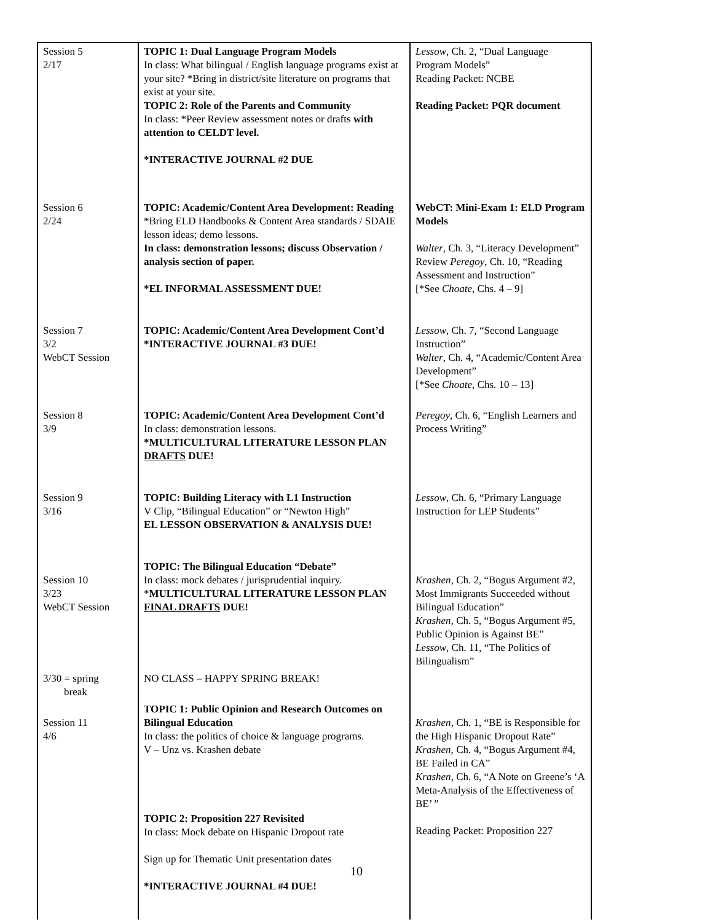| Session 5 2/17 | TOPIC 1: Dual Language Program Models In class: What bilingual / English language programs exist at your site? *Bring in district/site literature on programs that exist at your site. TOPIC 2: Role of the Parents and Community In class: *Peer Review assessment notes or drafts with attention to CELDT level. *INTERACTIVE JOURNAL #2 DUE | Lessow , Ch. 2, “Dual Language Program Models” Reading Packet: NCBE Reading Packet: PQR document |
| Session 6 2/24 | TOPIC: Academic/Content Area Development: Reading *Bring ELD Handbooks & Content Area standards / SDAIE lesson ideas; demo lessons. In class: demonstration lessons; discuss Observation / analysis section of paper. *EL INFORMAL ASSESSMENT DUE! | WebCT: Mini-Exam 1: ELD Program Models Walter , Ch. 3, “Literacy Development” Review Peregoy , Ch. 10, “Reading Assessment and Instruction” [*See Choate , Chs. 4 – 9] |
| Session 7 3/2 WebCT Session | TOPIC: Academic/Content Area Development Cont’d *INTERACTIVE JOURNAL #3 DUE! | Lessow , Ch. 7, “Second Language Instruction” Walter , Ch. 4, “Academic/Content Area Development” [*See Choate , Chs. 10 – 13] |
| Session 8 3/9 | TOPIC: Academic/Content Area Development Cont’d In class: demonstration lessons. *MULTICULTURAL LITERATURE LESSON PLAN DRAFTS DUE! | Peregoy , Ch. 6, “English Learners and Process Writing” |
| Session 9 3/16 | TOPIC: Building Literacy with L1 Instruction V Clip, “Bilingual Education” or “Newton High” EL LESSON OBSERVATION & ANALYSIS DUE! | Lessow , Ch. 6, “Primary Language Instruction for LEP Students” |
| Session 10 3/23 WebCT Session | TOPIC: The Bilingual Education “Debate” In class: mock debates / jurisprudential inquiry. * MULTICULTURAL LITERATURE LESSON PLAN FINAL DRAFTS DUE! | Krashen , Ch. 2, “Bogus Argument #2, Most Immigrants Succeeded without Bilingual Education” Krashen , Ch. 5, “Bogus Argument #5, Public Opinion is Against BE” Lessow , Ch. 11, “The Politics of Bilingualism” |
| 3/30 = spring break | NO CLASS – HAPPY SPRING BREAK! | |
| Session 11 4/6 | TOPIC 1: Public Opinion and Research Outcomes on Bilingual Education In class: the politics of choice & language programs. V – Unz vs. Krashen debate TOPIC 2: Proposition 227 Revisited In class: Mock debate on Hispanic Dropout rate Sign up for Thematic Unit presentation dates *INTERACTIVE JOURNAL #4 DUE! | Krashen , Ch. 1, “BE is Responsible for the High Hispanic Dropout Rate” Krashen, Ch. 4, “Bogus Argument #4, BE Failed in CA” Krashen , Ch. 6, “A Note on Greene’s ‘A Meta-Analysis of the Effectiveness of BE’ ” Reading Packet: Proposition 227 |
10